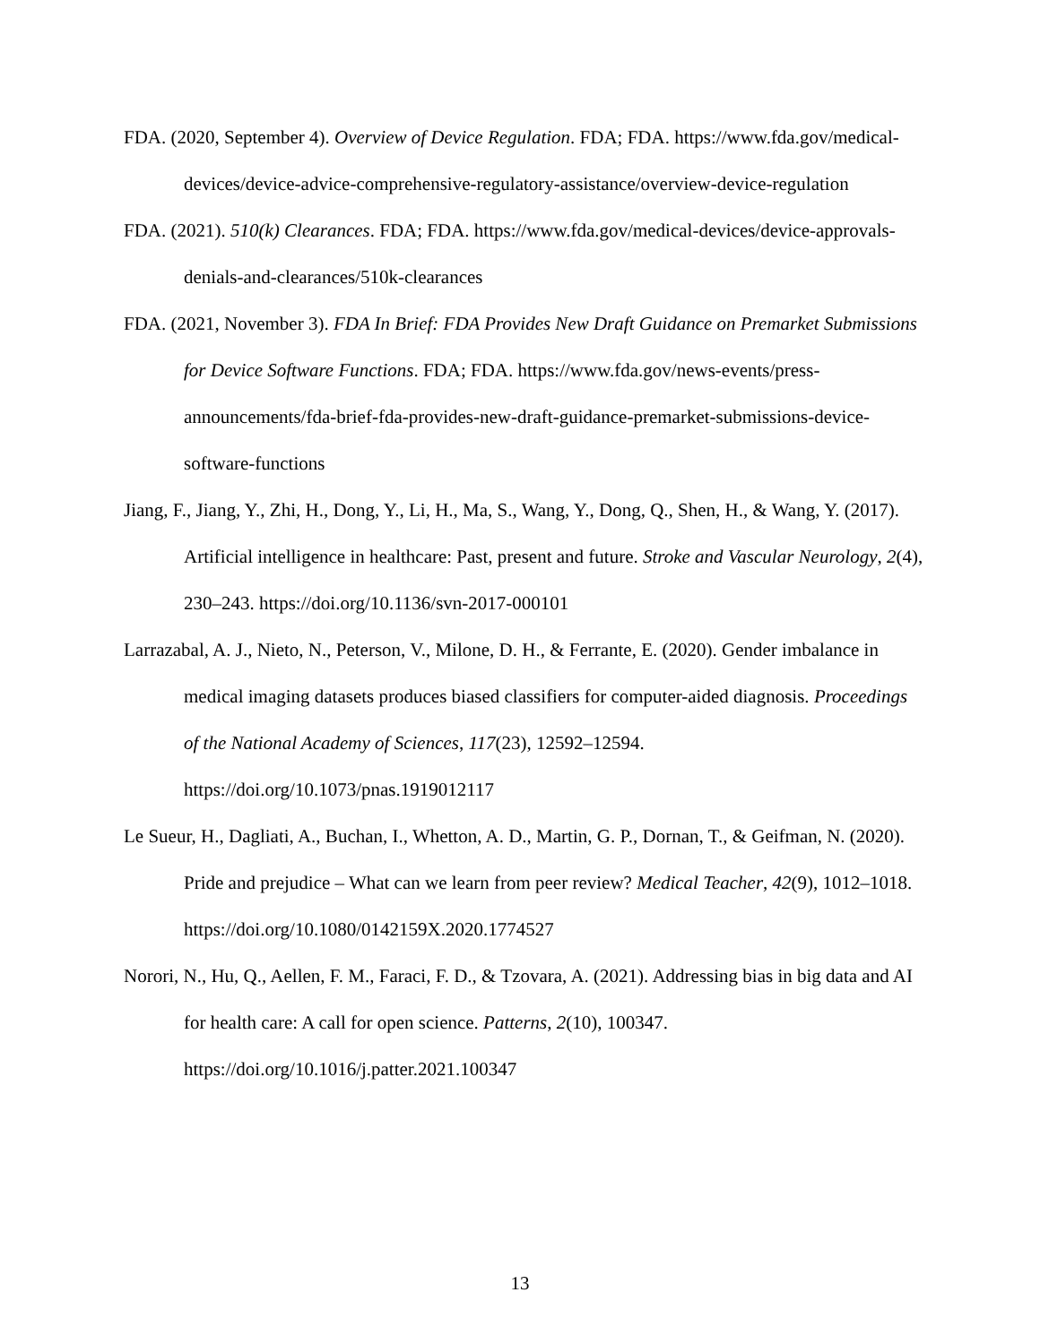FDA. (2020, September 4). Overview of Device Regulation. FDA; FDA. https://www.fda.gov/medical-devices/device-advice-comprehensive-regulatory-assistance/overview-device-regulation
FDA. (2021). 510(k) Clearances. FDA; FDA. https://www.fda.gov/medical-devices/device-approvals-denials-and-clearances/510k-clearances
FDA. (2021, November 3). FDA In Brief: FDA Provides New Draft Guidance on Premarket Submissions for Device Software Functions. FDA; FDA. https://www.fda.gov/news-events/press-announcements/fda-brief-fda-provides-new-draft-guidance-premarket-submissions-device-software-functions
Jiang, F., Jiang, Y., Zhi, H., Dong, Y., Li, H., Ma, S., Wang, Y., Dong, Q., Shen, H., & Wang, Y. (2017). Artificial intelligence in healthcare: Past, present and future. Stroke and Vascular Neurology, 2(4), 230–243. https://doi.org/10.1136/svn-2017-000101
Larrazabal, A. J., Nieto, N., Peterson, V., Milone, D. H., & Ferrante, E. (2020). Gender imbalance in medical imaging datasets produces biased classifiers for computer-aided diagnosis. Proceedings of the National Academy of Sciences, 117(23), 12592–12594. https://doi.org/10.1073/pnas.1919012117
Le Sueur, H., Dagliati, A., Buchan, I., Whetton, A. D., Martin, G. P., Dornan, T., & Geifman, N. (2020). Pride and prejudice – What can we learn from peer review? Medical Teacher, 42(9), 1012–1018. https://doi.org/10.1080/0142159X.2020.1774527
Norori, N., Hu, Q., Aellen, F. M., Faraci, F. D., & Tzovara, A. (2021). Addressing bias in big data and AI for health care: A call for open science. Patterns, 2(10), 100347. https://doi.org/10.1016/j.patter.2021.100347
13